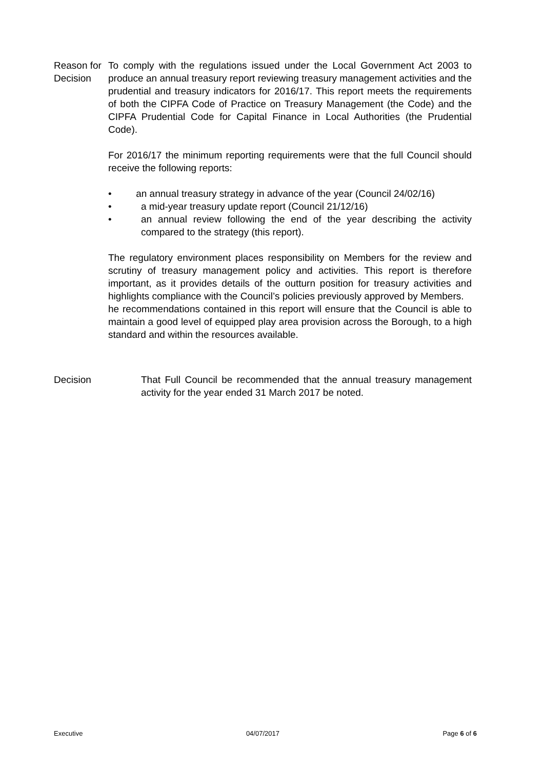Reason for Decision
To comply with the regulations issued under the Local Government Act 2003 to produce an annual treasury report reviewing treasury management activities and the prudential and treasury indicators for 2016/17. This report meets the requirements of both the CIPFA Code of Practice on Treasury Management (the Code) and the CIPFA Prudential Code for Capital Finance in Local Authorities (the Prudential Code).
For 2016/17 the minimum reporting requirements were that the full Council should receive the following reports:
• an annual treasury strategy in advance of the year (Council 24/02/16)
• a mid-year treasury update report (Council 21/12/16)
• an annual review following the end of the year describing the activity compared to the strategy (this report).
The regulatory environment places responsibility on Members for the review and scrutiny of treasury management policy and activities. This report is therefore important, as it provides details of the outturn position for treasury activities and highlights compliance with the Council’s policies previously approved by Members.
he recommendations contained in this report will ensure that the Council is able to maintain a good level of equipped play area provision across the Borough, to a high standard and within the resources available.
Decision That Full Council be recommended that the annual treasury management activity for the year ended 31 March 2017 be noted.
Executive 04/07/2017 Page 6 of 6